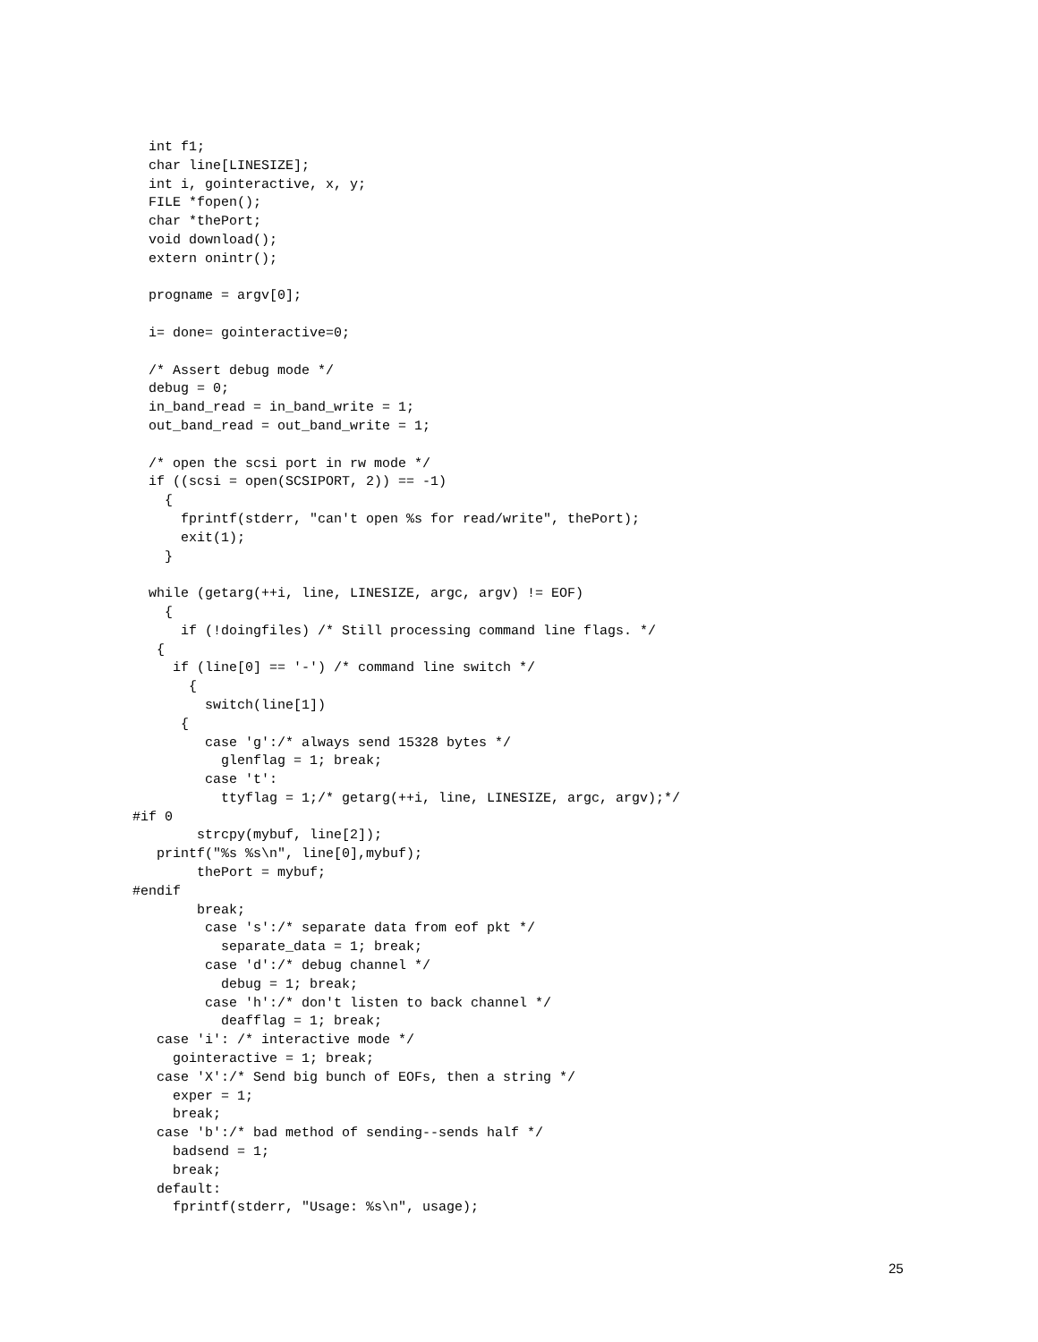int f1;
  char line[LINESIZE];
  int i, gointeractive, x, y;
  FILE *fopen();
  char *thePort;
  void download();
  extern onintr();

  progname = argv[0];

  i= done= gointeractive=0;

  /* Assert debug mode */
  debug = 0;
  in_band_read = in_band_write = 1;
  out_band_read = out_band_write = 1;

  /* open the scsi port in rw mode */
  if ((scsi = open(SCSIPORT, 2)) == -1)
    {
      fprintf(stderr, "can't open %s for read/write", thePort);
      exit(1);
    }

  while (getarg(++i, line, LINESIZE, argc, argv) != EOF)
    {
      if (!doingfiles) /* Still processing command line flags. */
   {
     if (line[0] == '-') /* command line switch */
       {
         switch(line[1])
      {
         case 'g':/* always send 15328 bytes */
           glenflag = 1; break;
         case 't':
           ttyflag = 1;/* getarg(++i, line, LINESIZE, argc, argv);*/
#if 0
        strcpy(mybuf, line[2]);
   printf("%s %s\n", line[0],mybuf);
        thePort = mybuf;
#endif
        break;
         case 's':/* separate data from eof pkt */
           separate_data = 1; break;
         case 'd':/* debug channel */
           debug = 1; break;
         case 'h':/* don't listen to back channel */
           deafflag = 1; break;
   case 'i': /* interactive mode */
     gointeractive = 1; break;
   case 'X':/* Send big bunch of EOFs, then a string */
     exper = 1;
     break;
   case 'b':/* bad method of sending--sends half */
     badsend = 1;
     break;
   default:
     fprintf(stderr, "Usage: %s\n", usage);
25